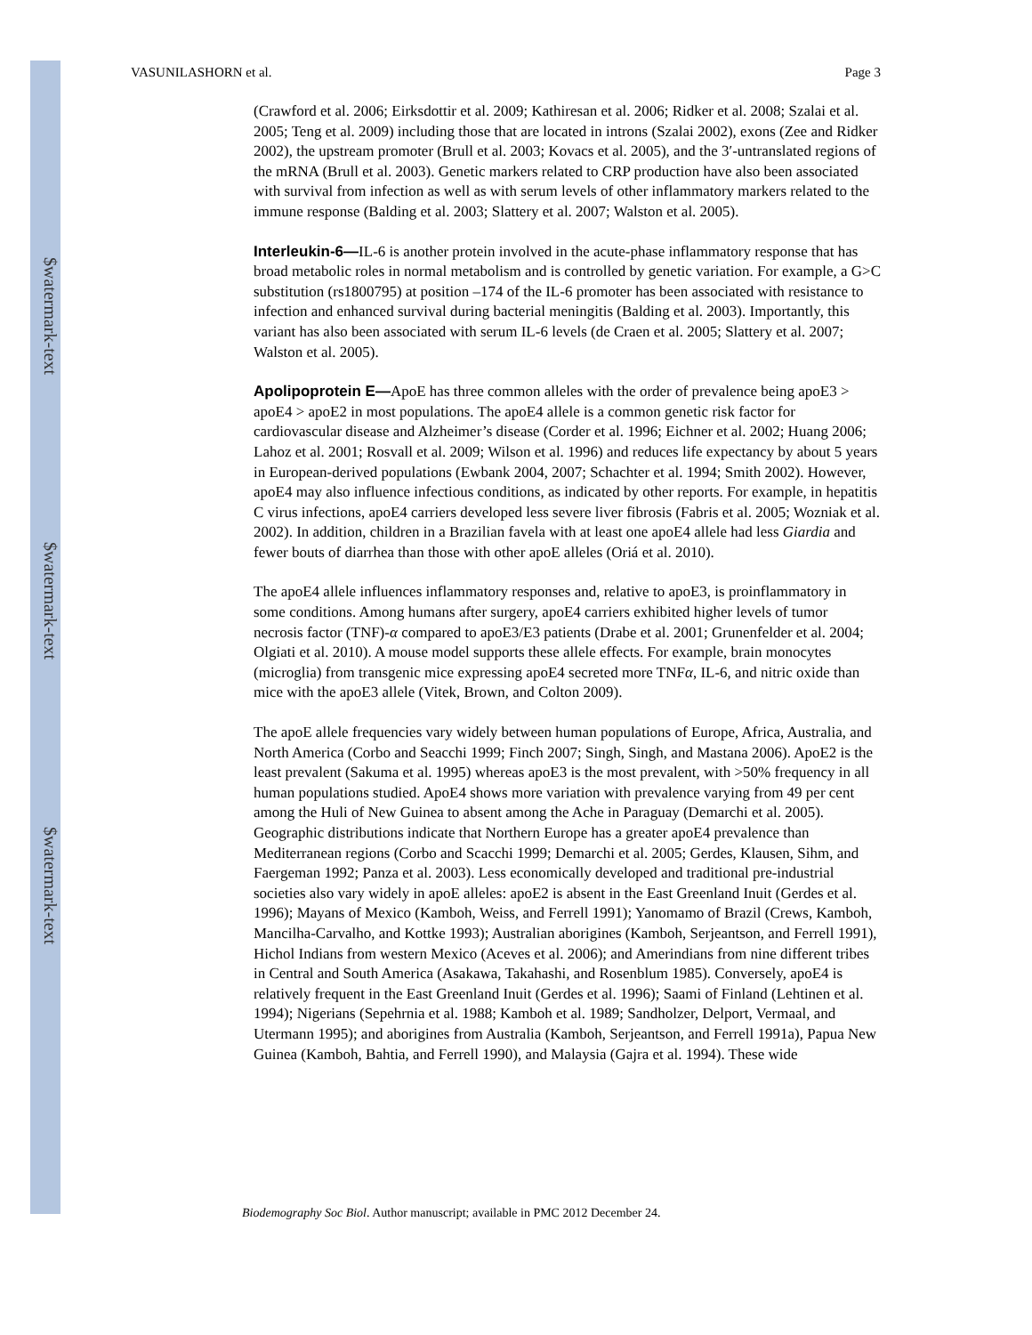$watermark-text
$watermark-text
$watermark-text
VASUNILASHORN et al. Page 3
(Crawford et al. 2006; Eirksdottir et al. 2009; Kathiresan et al. 2006; Ridker et al. 2008; Szalai et al. 2005; Teng et al. 2009) including those that are located in introns (Szalai 2002), exons (Zee and Ridker 2002), the upstream promoter (Brull et al. 2003; Kovacs et al. 2005), and the 3′-untranslated regions of the mRNA (Brull et al. 2003). Genetic markers related to CRP production have also been associated with survival from infection as well as with serum levels of other inflammatory markers related to the immune response (Balding et al. 2003; Slattery et al. 2007; Walston et al. 2005).
Interleukin-6—IL-6 is another protein involved in the acute-phase inflammatory response that has broad metabolic roles in normal metabolism and is controlled by genetic variation. For example, a G>C substitution (rs1800795) at position –174 of the IL-6 promoter has been associated with resistance to infection and enhanced survival during bacterial meningitis (Balding et al. 2003). Importantly, this variant has also been associated with serum IL-6 levels (de Craen et al. 2005; Slattery et al. 2007; Walston et al. 2005).
Apolipoprotein E—ApoE has three common alleles with the order of prevalence being apoE3 > apoE4 > apoE2 in most populations. The apoE4 allele is a common genetic risk factor for cardiovascular disease and Alzheimer’s disease (Corder et al. 1996; Eichner et al. 2002; Huang 2006; Lahoz et al. 2001; Rosvall et al. 2009; Wilson et al. 1996) and reduces life expectancy by about 5 years in European-derived populations (Ewbank 2004, 2007; Schachter et al. 1994; Smith 2002). However, apoE4 may also influence infectious conditions, as indicated by other reports. For example, in hepatitis C virus infections, apoE4 carriers developed less severe liver fibrosis (Fabris et al. 2005; Wozniak et al. 2002). In addition, children in a Brazilian favela with at least one apoE4 allele had less Giardia and fewer bouts of diarrhea than those with other apoE alleles (Oriá et al. 2010).
The apoE4 allele influences inflammatory responses and, relative to apoE3, is proinflammatory in some conditions. Among humans after surgery, apoE4 carriers exhibited higher levels of tumor necrosis factor (TNF)-α compared to apoE3/E3 patients (Drabe et al. 2001; Grunenfelder et al. 2004; Olgiati et al. 2010). A mouse model supports these allele effects. For example, brain monocytes (microglia) from transgenic mice expressing apoE4 secreted more TNFα, IL-6, and nitric oxide than mice with the apoE3 allele (Vitek, Brown, and Colton 2009).
The apoE allele frequencies vary widely between human populations of Europe, Africa, Australia, and North America (Corbo and Seacchi 1999; Finch 2007; Singh, Singh, and Mastana 2006). ApoE2 is the least prevalent (Sakuma et al. 1995) whereas apoE3 is the most prevalent, with >50% frequency in all human populations studied. ApoE4 shows more variation with prevalence varying from 49 per cent among the Huli of New Guinea to absent among the Ache in Paraguay (Demarchi et al. 2005). Geographic distributions indicate that Northern Europe has a greater apoE4 prevalence than Mediterranean regions (Corbo and Scacchi 1999; Demarchi et al. 2005; Gerdes, Klausen, Sihm, and Faergeman 1992; Panza et al. 2003). Less economically developed and traditional pre-industrial societies also vary widely in apoE alleles: apoE2 is absent in the East Greenland Inuit (Gerdes et al. 1996); Mayans of Mexico (Kamboh, Weiss, and Ferrell 1991); Yanomamo of Brazil (Crews, Kamboh, Mancilha-Carvalho, and Kottke 1993); Australian aborigines (Kamboh, Serjeantson, and Ferrell 1991), Hichol Indians from western Mexico (Aceves et al. 2006); and Amerindians from nine different tribes in Central and South America (Asakawa, Takahashi, and Rosenblum 1985). Conversely, apoE4 is relatively frequent in the East Greenland Inuit (Gerdes et al. 1996); Saami of Finland (Lehtinen et al. 1994); Nigerians (Sepehrnia et al. 1988; Kamboh et al. 1989; Sandholzer, Delport, Vermaal, and Utermann 1995); and aborigines from Australia (Kamboh, Serjeantson, and Ferrell 1991a), Papua New Guinea (Kamboh, Bahtia, and Ferrell 1990), and Malaysia (Gajra et al. 1994). These wide
Biodemography Soc Biol. Author manuscript; available in PMC 2012 December 24.